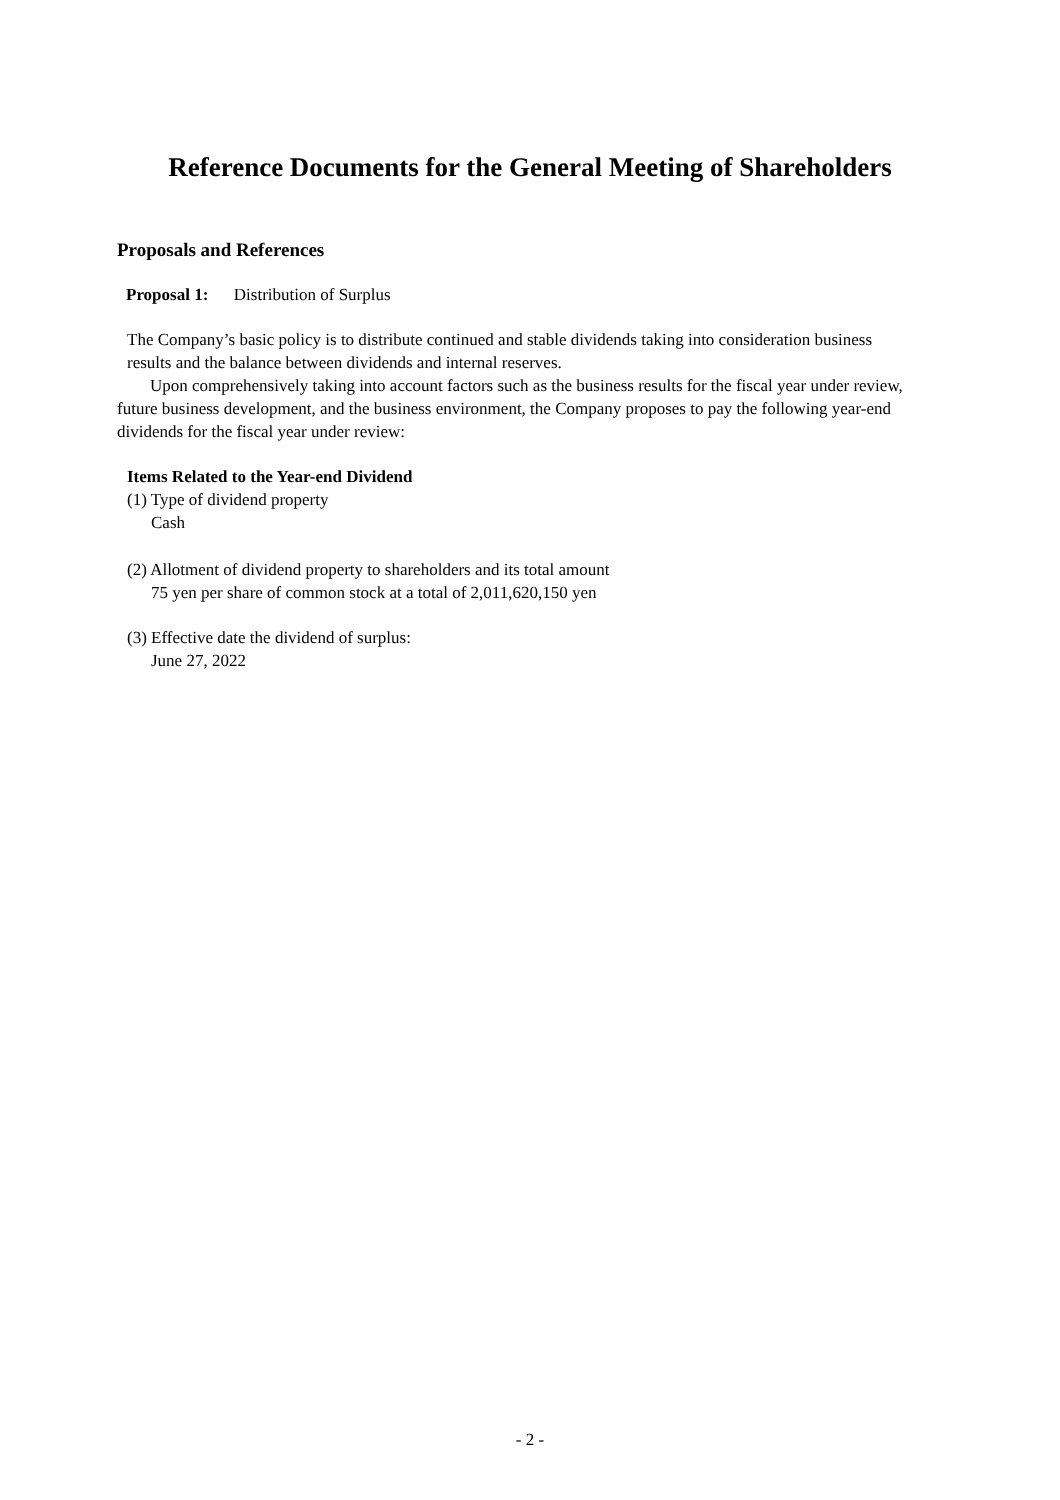Reference Documents for the General Meeting of Shareholders
Proposals and References
Proposal 1: Distribution of Surplus
The Company’s basic policy is to distribute continued and stable dividends taking into consideration business results and the balance between dividends and internal reserves.
Upon comprehensively taking into account factors such as the business results for the fiscal year under review, future business development, and the business environment, the Company proposes to pay the following year-end dividends for the fiscal year under review:
Items Related to the Year-end Dividend
(1) Type of dividend property
Cash
(2) Allotment of dividend property to shareholders and its total amount
75 yen per share of common stock at a total of 2,011,620,150 yen
(3) Effective date the dividend of surplus:
June 27, 2022
- 2 -